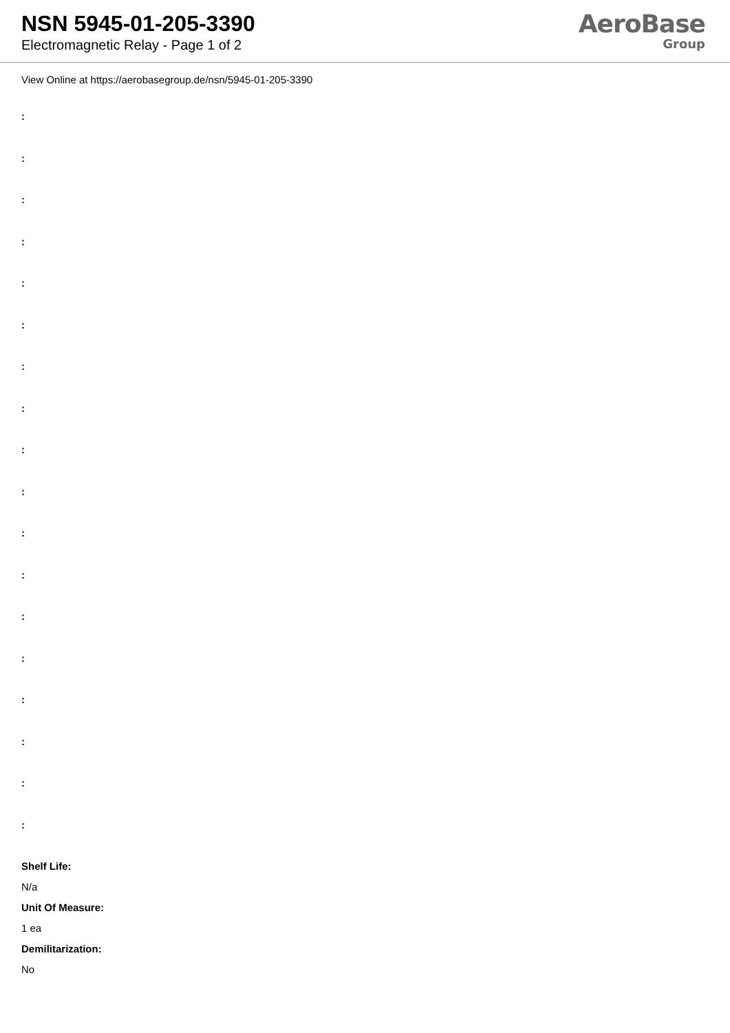NSN 5945-01-205-3390
Electromagnetic Relay - Page 1 of 2
AeroBase
Group
View Online at https://aerobasegroup.de/nsn/5945-01-205-3390
:
:
:
:
:
:
:
:
:
:
:
:
:
:
:
:
:
:
Shelf Life:
N/a
Unit Of Measure:
1 ea
Demilitarization:
No